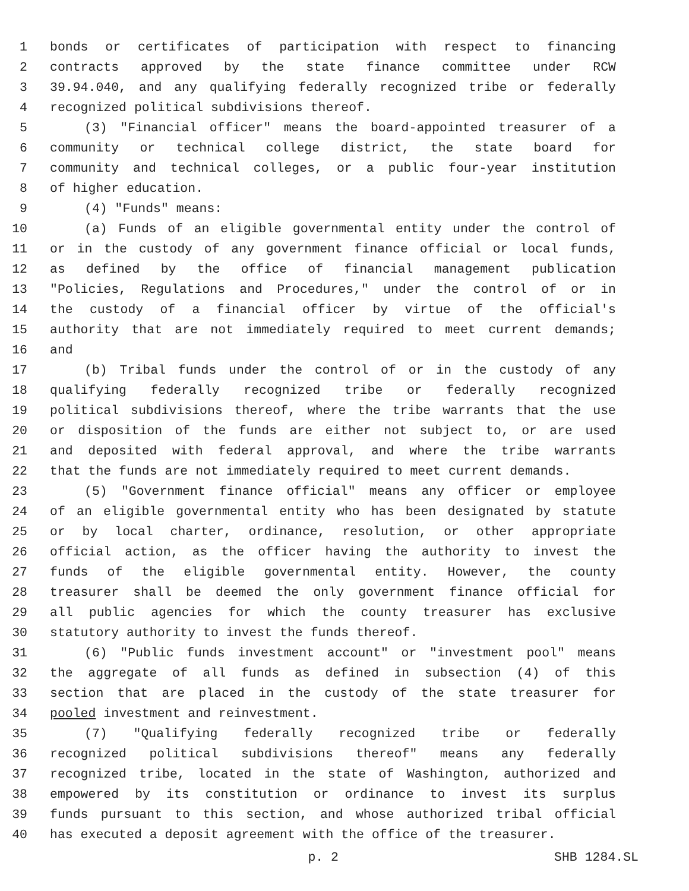1 bonds or certificates of participation with respect to financing
2 contracts approved by the state finance committee under RCW
3 39.94.040, and any qualifying federally recognized tribe or federally
4 recognized political subdivisions thereof.
5 (3) "Financial officer" means the board-appointed treasurer of a
6 community or technical college district, the state board for
7 community and technical colleges, or a public four-year institution
8 of higher education.
9 (4) "Funds" means:
10 (a) Funds of an eligible governmental entity under the control of
11 or in the custody of any government finance official or local funds,
12 as defined by the office of financial management publication
13 "Policies, Regulations and Procedures," under the control of or in
14 the custody of a financial officer by virtue of the official's
15 authority that are not immediately required to meet current demands;
16 and
17 (b) Tribal funds under the control of or in the custody of any
18 qualifying federally recognized tribe or federally recognized
19 political subdivisions thereof, where the tribe warrants that the use
20 or disposition of the funds are either not subject to, or are used
21 and deposited with federal approval, and where the tribe warrants
22 that the funds are not immediately required to meet current demands.
23 (5) "Government finance official" means any officer or employee
24 of an eligible governmental entity who has been designated by statute
25 or by local charter, ordinance, resolution, or other appropriate
26 official action, as the officer having the authority to invest the
27 funds of the eligible governmental entity. However, the county
28 treasurer shall be deemed the only government finance official for
29 all public agencies for which the county treasurer has exclusive
30 statutory authority to invest the funds thereof.
31 (6) "Public funds investment account" or "investment pool" means
32 the aggregate of all funds as defined in subsection (4) of this
33 section that are placed in the custody of the state treasurer for
34 pooled investment and reinvestment.
35 (7) "Qualifying federally recognized tribe or federally
36 recognized political subdivisions thereof" means any federally
37 recognized tribe, located in the state of Washington, authorized and
38 empowered by its constitution or ordinance to invest its surplus
39 funds pursuant to this section, and whose authorized tribal official
40 has executed a deposit agreement with the office of the treasurer.
p. 2 SHB 1284.SL